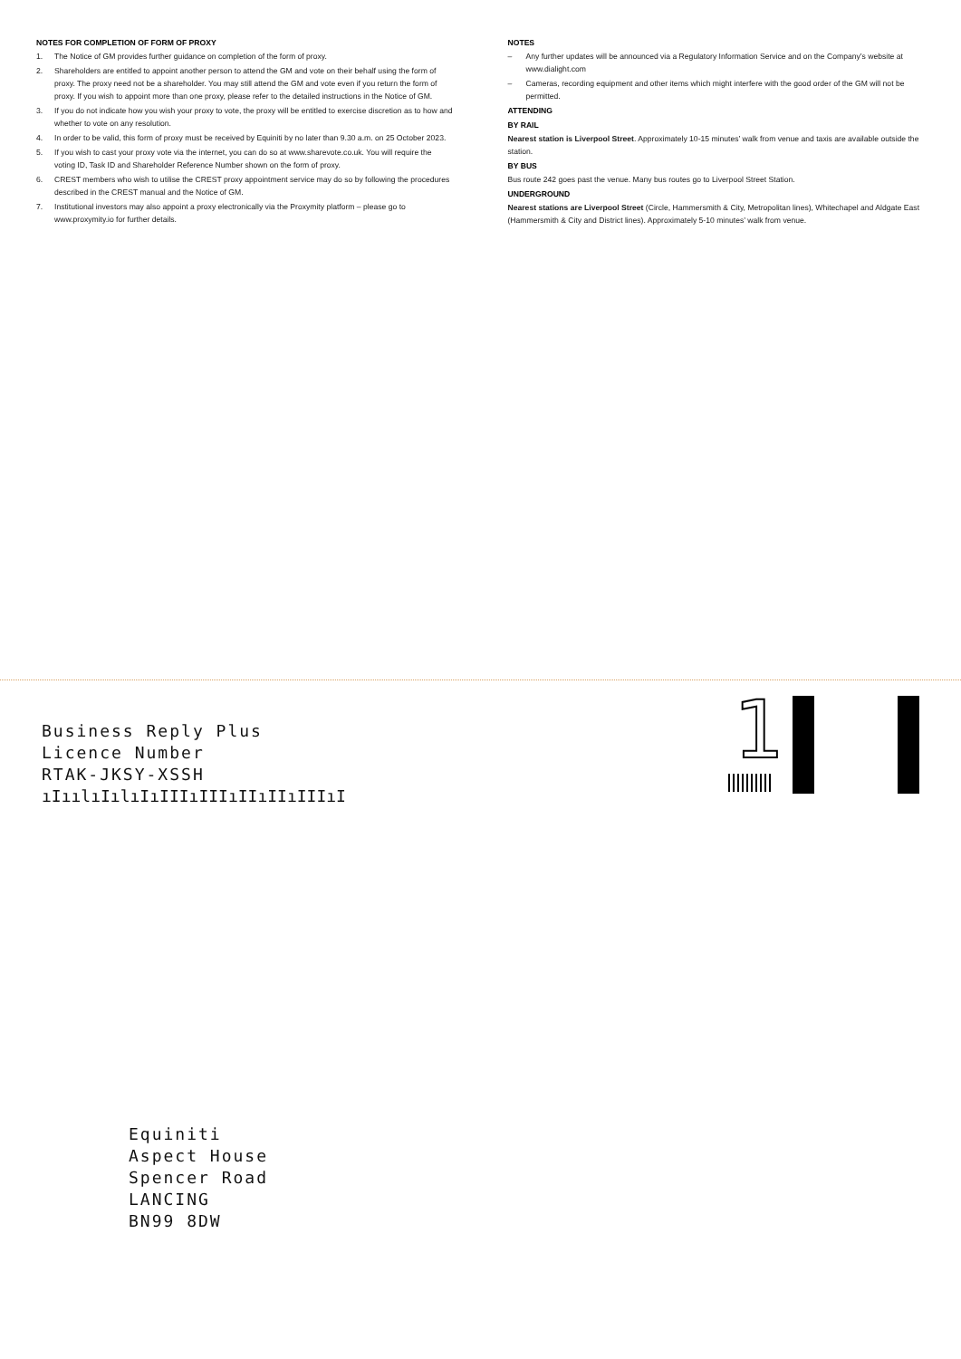NOTES FOR COMPLETION OF FORM OF PROXY
1. The Notice of GM provides further guidance on completion of the form of proxy.
2. Shareholders are entitled to appoint another person to attend the GM and vote on their behalf using the form of proxy. The proxy need not be a shareholder. You may still attend the GM and vote even if you return the form of proxy. If you wish to appoint more than one proxy, please refer to the detailed instructions in the Notice of GM.
3. If you do not indicate how you wish your proxy to vote, the proxy will be entitled to exercise discretion as to how and whether to vote on any resolution.
4. In order to be valid, this form of proxy must be received by Equiniti by no later than 9.30 a.m. on 25 October 2023.
5. If you wish to cast your proxy vote via the internet, you can do so at www.sharevote.co.uk. You will require the voting ID, Task ID and Shareholder Reference Number shown on the form of proxy.
6. CREST members who wish to utilise the CREST proxy appointment service may do so by following the procedures described in the CREST manual and the Notice of GM.
7. Institutional investors may also appoint a proxy electronically via the Proxymity platform – please go to www.proxymity.io for further details.
NOTES
– Any further updates will be announced via a Regulatory Information Service and on the Company’s website at www.dialight.com
– Cameras, recording equipment and other items which might interfere with the good order of the GM will not be permitted.
ATTENDING
BY RAIL
Nearest station is Liverpool Street. Approximately 10-15 minutes’ walk from venue and taxis are available outside the station.
BY BUS
Bus route 242 goes past the venue. Many bus routes go to Liverpool Street Station.
UNDERGROUND
Nearest stations are Liverpool Street (Circle, Hammersmith & City, Metropolitan lines), Whitechapel and Aldgate East (Hammersmith & City and District lines). Approximately 5-10 minutes’ walk from venue.
Business Reply Plus
Licence Number
RTAK-JKSY-XSSH
ıIıılıIılıIıIIIıIIIıIIıIIıIIIıI
1
Equiniti
Aspect House
Spencer Road
LANCING
BN99 8DW